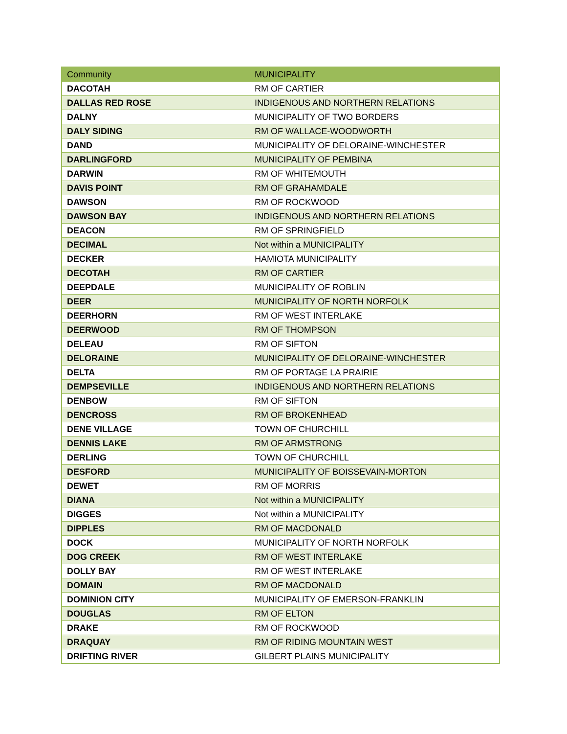| Community | MUNICIPALITY |
| --- | --- |
| DACOTAH | RM OF CARTIER |
| DALLAS RED ROSE | INDIGENOUS AND NORTHERN RELATIONS |
| DALNY | MUNICIPALITY OF TWO BORDERS |
| DALY SIDING | RM OF WALLACE-WOODWORTH |
| DAND | MUNICIPALITY OF DELORAINE-WINCHESTER |
| DARLINGFORD | MUNICIPALITY OF PEMBINA |
| DARWIN | RM OF WHITEMOUTH |
| DAVIS POINT | RM OF GRAHAMDALE |
| DAWSON | RM OF ROCKWOOD |
| DAWSON BAY | INDIGENOUS AND NORTHERN RELATIONS |
| DEACON | RM OF SPRINGFIELD |
| DECIMAL | Not within a MUNICIPALITY |
| DECKER | HAMIOTA MUNICIPALITY |
| DECOTAH | RM OF CARTIER |
| DEEPDALE | MUNICIPALITY OF ROBLIN |
| DEER | MUNICIPALITY OF NORTH NORFOLK |
| DEERHORN | RM OF WEST INTERLAKE |
| DEERWOOD | RM OF THOMPSON |
| DELEAU | RM OF SIFTON |
| DELORAINE | MUNICIPALITY OF DELORAINE-WINCHESTER |
| DELTA | RM OF PORTAGE LA PRAIRIE |
| DEMPSEVILLE | INDIGENOUS AND NORTHERN RELATIONS |
| DENBOW | RM OF SIFTON |
| DENCROSS | RM OF BROKENHEAD |
| DENE VILLAGE | TOWN OF CHURCHILL |
| DENNIS LAKE | RM OF ARMSTRONG |
| DERLING | TOWN OF CHURCHILL |
| DESFORD | MUNICIPALITY OF BOISSEVAIN-MORTON |
| DEWET | RM OF MORRIS |
| DIANA | Not within a MUNICIPALITY |
| DIGGES | Not within a MUNICIPALITY |
| DIPPLES | RM OF MACDONALD |
| DOCK | MUNICIPALITY OF NORTH NORFOLK |
| DOG CREEK | RM OF WEST INTERLAKE |
| DOLLY BAY | RM OF WEST INTERLAKE |
| DOMAIN | RM OF MACDONALD |
| DOMINION CITY | MUNICIPALITY OF EMERSON-FRANKLIN |
| DOUGLAS | RM OF ELTON |
| DRAKE | RM OF ROCKWOOD |
| DRAQUAY | RM OF RIDING MOUNTAIN WEST |
| DRIFTING RIVER | GILBERT PLAINS MUNICIPALITY |